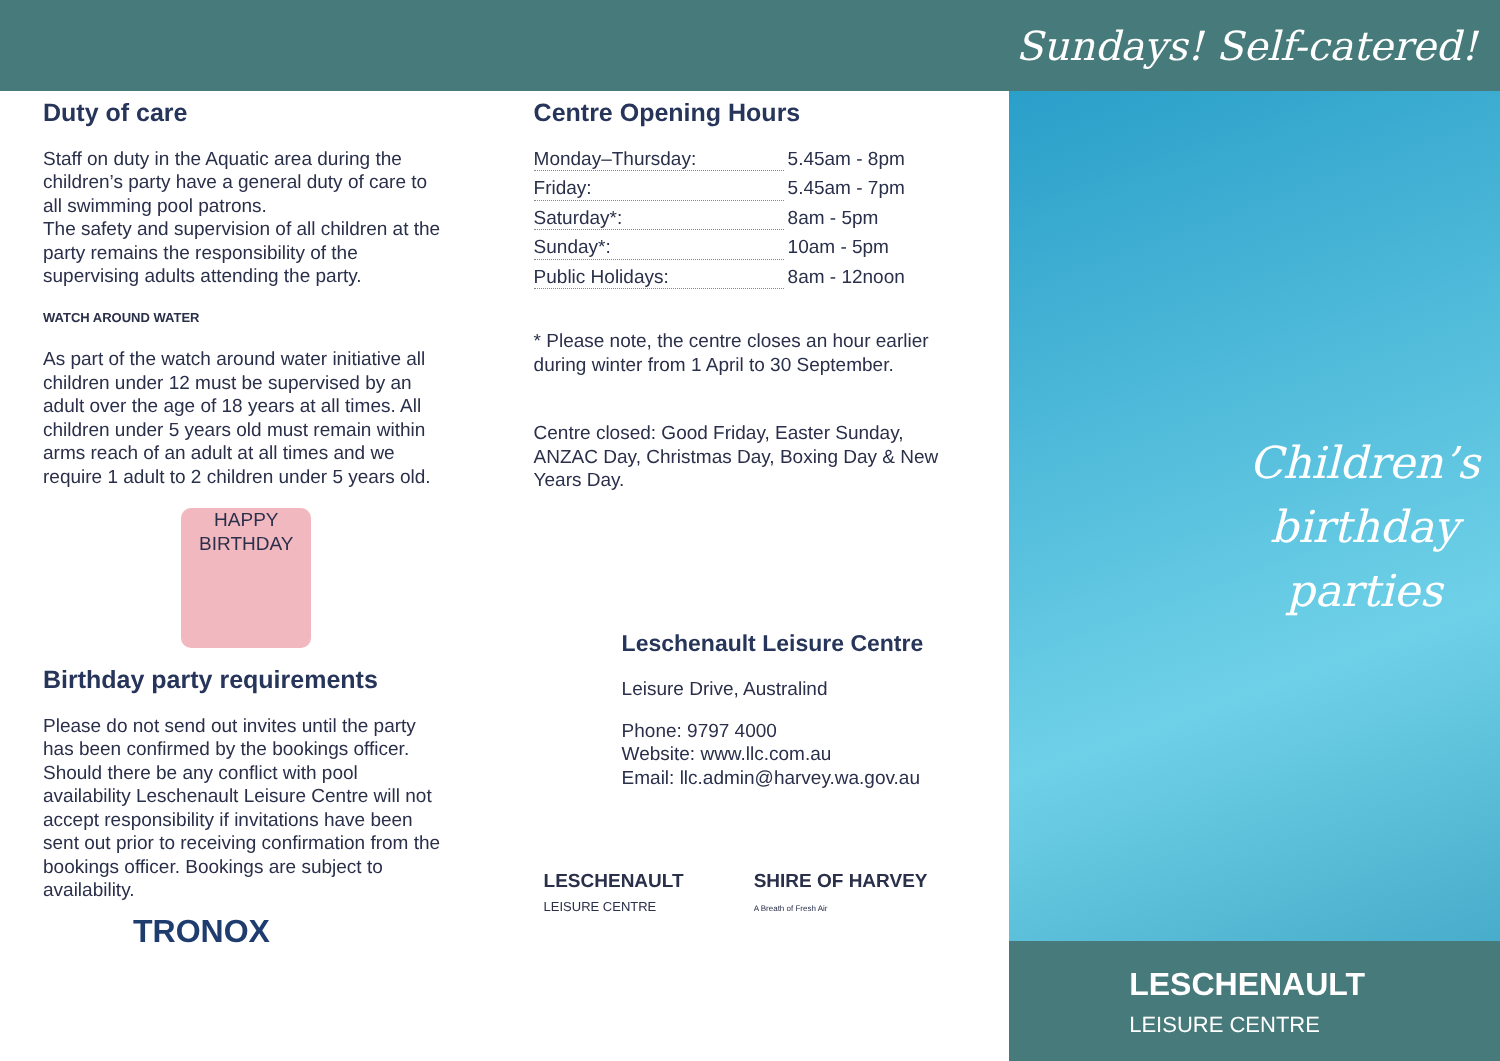Sundays! Self-catered!
Duty of care
Staff on duty in the Aquatic area during the children’s party have a general duty of care to all swimming pool patrons.
The safety and supervision of all children at the party remains the responsibility of the supervising adults attending the party.
WATCH AROUND WATER
As part of the watch around water initiative all children under 12 must be supervised by an adult over the age of 18 years at all times. All children under 5 years old must remain within arms reach of an adult at all times and we require 1 adult to 2 children under 5 years old.
HAPPY BIRTHDAY
Birthday party requirements
Please do not send out invites until the party has been confirmed by the bookings officer. Should there be any conflict with pool availability Leschenault Leisure Centre will not accept responsibility if invitations have been sent out prior to receiving confirmation from the bookings officer. Bookings are subject to availability.
TRONOX
Centre Opening Hours
Monday–Thursday: 5.45am - 8pm
Friday: 5.45am - 7pm
Saturday*: 8am - 5pm
Sunday*: 10am - 5pm
Public Holidays: 8am - 12noon
* Please note, the centre closes an hour earlier during winter from 1 April to 30 September.
Centre closed: Good Friday, Easter Sunday, ANZAC Day, Christmas Day, Boxing Day & New Years Day.
Leschenault Leisure Centre
Leisure Drive, Australind
Phone: 9797 4000
Website: www.llc.com.au
Email: llc.admin@harvey.wa.gov.au
LESCHENAULT
LEISURE CENTRE
SHIRE OF HARVEY
A Breath of Fresh Air
Children’s
birthday
parties
LESCHENAULT
LEISURE CENTRE